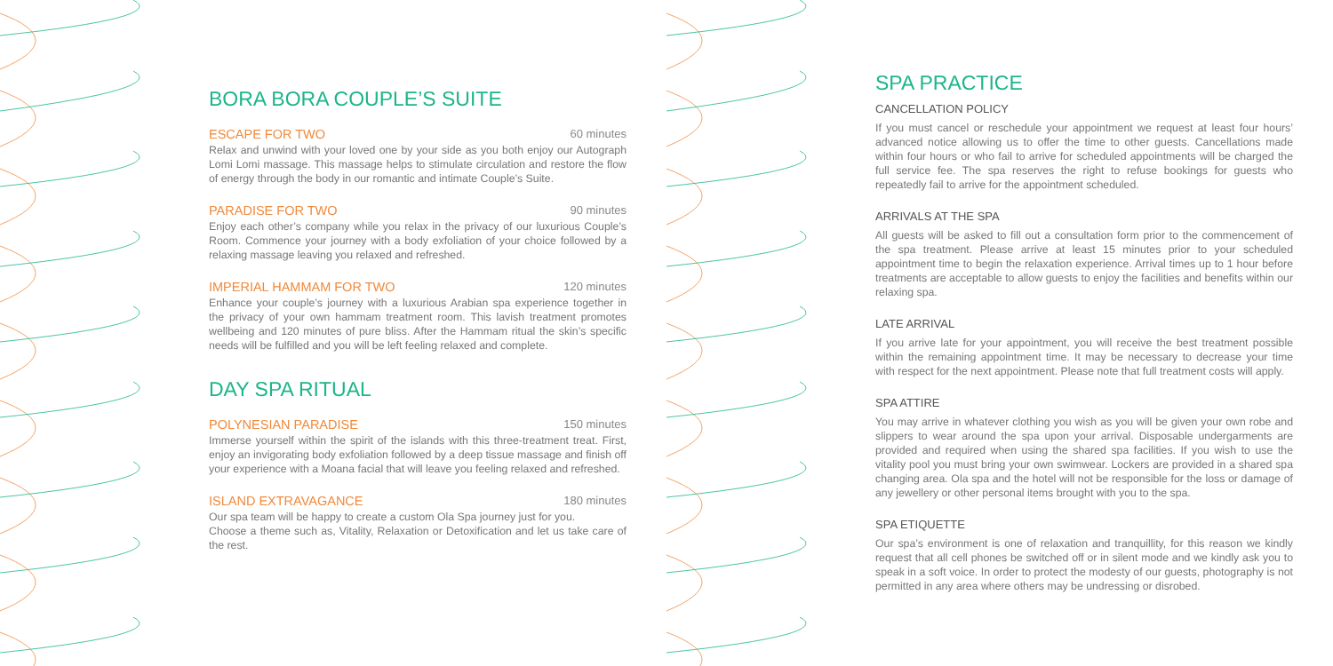BORA BORA COUPLE’S SUITE
ESCAPE FOR TWO 60 minutes
Relax and unwind with your loved one by your side as you both enjoy our Autograph Lomi Lomi massage. This massage helps to stimulate circulation and restore the flow of energy through the body in our romantic and intimate Couple’s Suite.
PARADISE FOR TWO 90 minutes
Enjoy each other’s company while you relax in the privacy of our luxurious Couple’s Room. Commence your journey with a body exfoliation of your choice followed by a relaxing massage leaving you relaxed and refreshed.
IMPERIAL HAMMAM FOR TWO 120 minutes
Enhance your couple’s journey with a luxurious Arabian spa experience together in the privacy of your own hammam treatment room. This lavish treatment promotes wellbeing and 120 minutes of pure bliss. After the Hammam ritual the skin’s specific needs will be fulfilled and you will be left feeling relaxed and complete.
DAY SPA RITUAL
POLYNESIAN PARADISE 150 minutes
Immerse yourself within the spirit of the islands with this three-treatment treat. First, enjoy an invigorating body exfoliation followed by a deep tissue massage and finish off your experience with a Moana facial that will leave you feeling relaxed and refreshed.
ISLAND EXTRAVAGANCE 180 minutes
Our spa team will be happy to create a custom Ola Spa journey just for you.
Choose a theme such as, Vitality, Relaxation or Detoxification and let us take care of the rest.
SPA PRACTICE
CANCELLATION POLICY
If you must cancel or reschedule your appointment we request at least four hours’ advanced notice allowing us to offer the time to other guests. Cancellations made within four hours or who fail to arrive for scheduled appointments will be charged the full service fee. The spa reserves the right to refuse bookings for guests who repeatedly fail to arrive for the appointment scheduled.
ARRIVALS AT THE SPA
All guests will be asked to fill out a consultation form prior to the commencement of the spa treatment. Please arrive at least 15 minutes prior to your scheduled appointment time to begin the relaxation experience. Arrival times up to 1 hour before treatments are acceptable to allow guests to enjoy the facilities and benefits within our relaxing spa.
LATE ARRIVAL
If you arrive late for your appointment, you will receive the best treatment possible within the remaining appointment time. It may be necessary to decrease your time with respect for the next appointment. Please note that full treatment costs will apply.
SPA ATTIRE
You may arrive in whatever clothing you wish as you will be given your own robe and slippers to wear around the spa upon your arrival. Disposable undergarments are provided and required when using the shared spa facilities. If you wish to use the vitality pool you must bring your own swimwear. Lockers are provided in a shared spa changing area. Ola spa and the hotel will not be responsible for the loss or damage of any jewellery or other personal items brought with you to the spa.
SPA ETIQUETTE
Our spa’s environment is one of relaxation and tranquillity, for this reason we kindly request that all cell phones be switched off or in silent mode and we kindly ask you to speak in a soft voice. In order to protect the modesty of our guests, photography is not permitted in any area where others may be undressing or disrobed.